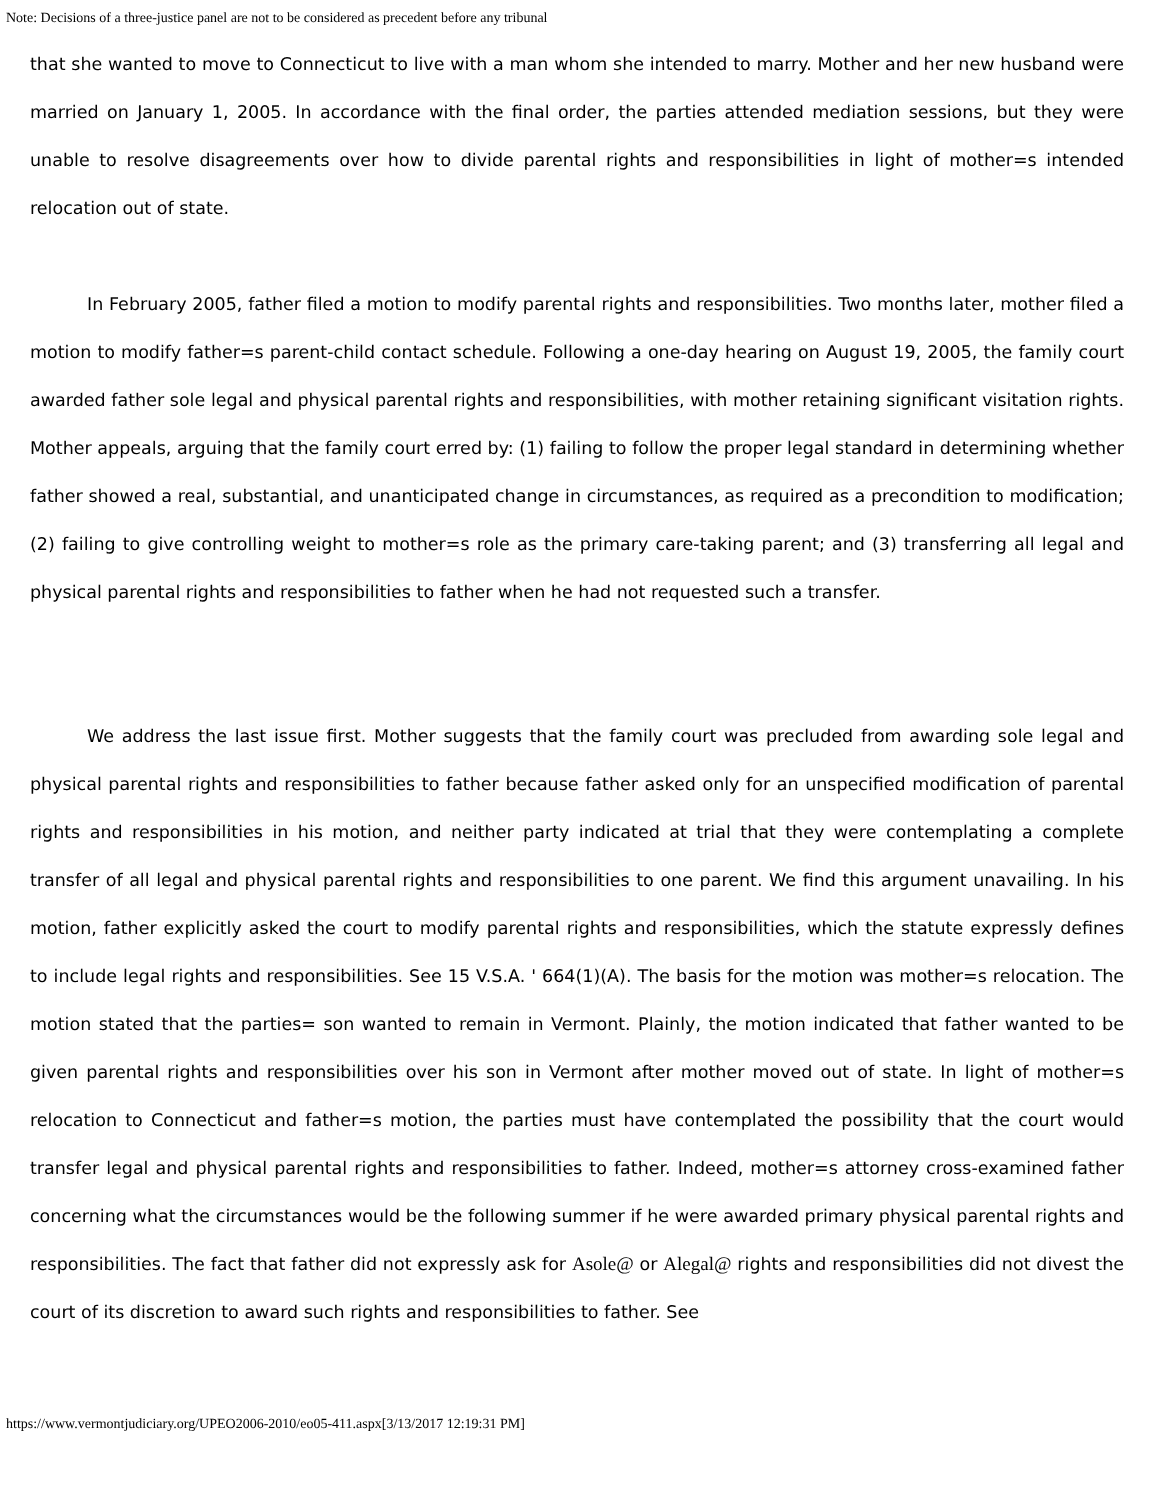Note: Decisions of a three-justice panel are not to be considered as precedent before any tribunal
that she wanted to move to Connecticut to live with a man whom she intended to marry. Mother and her new husband were married on January 1, 2005. In accordance with the final order, the parties attended mediation sessions, but they were unable to resolve disagreements over how to divide parental rights and responsibilities in light of mother=s intended relocation out of state.
In February 2005, father filed a motion to modify parental rights and responsibilities. Two months later, mother filed a motion to modify father=s parent-child contact schedule. Following a one-day hearing on August 19, 2005, the family court awarded father sole legal and physical parental rights and responsibilities, with mother retaining significant visitation rights. Mother appeals, arguing that the family court erred by: (1) failing to follow the proper legal standard in determining whether father showed a real, substantial, and unanticipated change in circumstances, as required as a precondition to modification; (2) failing to give controlling weight to mother=s role as the primary care-taking parent; and (3) transferring all legal and physical parental rights and responsibilities to father when he had not requested such a transfer.
We address the last issue first. Mother suggests that the family court was precluded from awarding sole legal and physical parental rights and responsibilities to father because father asked only for an unspecified modification of parental rights and responsibilities in his motion, and neither party indicated at trial that they were contemplating a complete transfer of all legal and physical parental rights and responsibilities to one parent. We find this argument unavailing. In his motion, father explicitly asked the court to modify parental rights and responsibilities, which the statute expressly defines to include legal rights and responsibilities. See 15 V.S.A. ' 664(1)(A). The basis for the motion was mother=s relocation. The motion stated that the parties= son wanted to remain in Vermont. Plainly, the motion indicated that father wanted to be given parental rights and responsibilities over his son in Vermont after mother moved out of state. In light of mother=s relocation to Connecticut and father=s motion, the parties must have contemplated the possibility that the court would transfer legal and physical parental rights and responsibilities to father. Indeed, mother=s attorney cross-examined father concerning what the circumstances would be the following summer if he were awarded primary physical parental rights and responsibilities. The fact that father did not expressly ask for Asole@ or Alegal@ rights and responsibilities did not divest the court of its discretion to award such rights and responsibilities to father. See
https://www.vermontjudiciary.org/UPEO2006-2010/eo05-411.aspx[3/13/2017 12:19:31 PM]